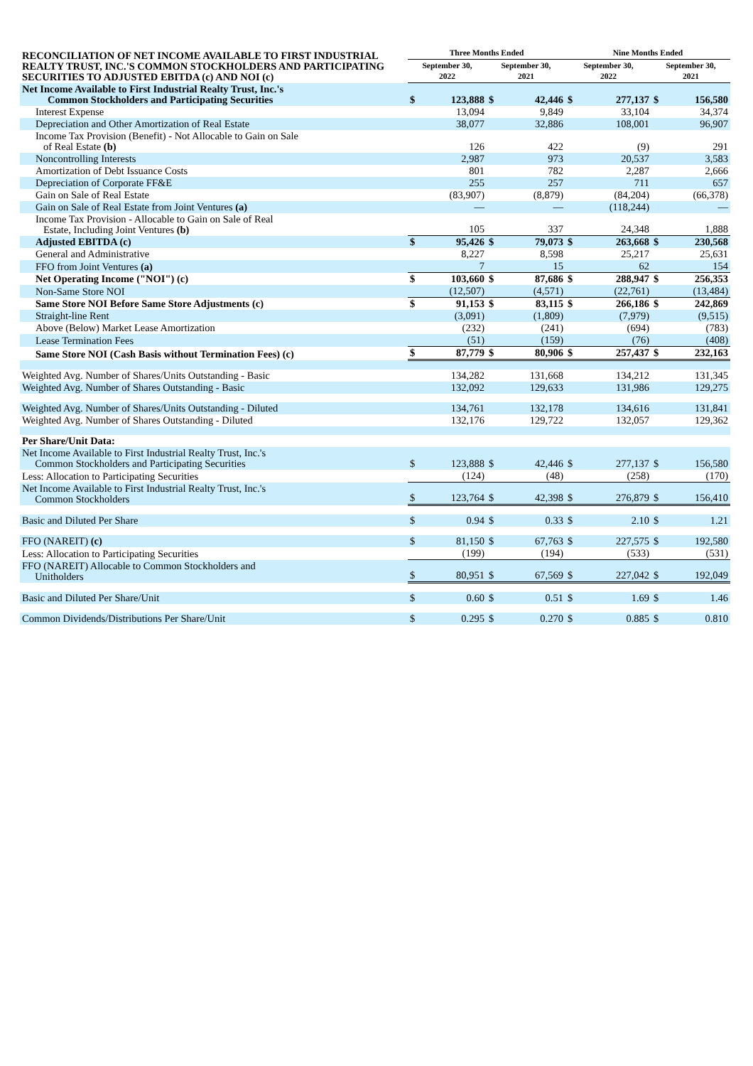| RECONCILIATION OF NET INCOME AVAILABLE TO FIRST INDUSTRIAL REALTY TRUST, INC.'S COMMON STOCKHOLDERS AND PARTICIPATING SECURITIES TO ADJUSTED EBITDA (c) AND NOI (c) | Three Months Ended | | | | Nine Months Ended | | | |
| | September 30, 2022 | | September 30, 2021 | | September 30, 2022 | | September 30, 2021 | |
| Net Income Available to First Industrial Realty Trust, Inc.'s Common Stockholders and Participating Securities | $ | 123,888 | $ | 42,446 | $ | 277,137 | $ | 156,580 |
| Interest Expense | | 13,094 | | 9,849 | | 33,104 | | 34,374 |
| Depreciation and Other Amortization of Real Estate | | 38,077 | | 32,886 | | 108,001 | | 96,907 |
| Income Tax Provision (Benefit) - Not Allocable to Gain on Sale of Real Estate (b) | | 126 | | 422 | | (9) | | 291 |
| Noncontrolling Interests | | 2,987 | | 973 | | 20,537 | | 3,583 |
| Amortization of Debt Issuance Costs | | 801 | | 782 | | 2,287 | | 2,666 |
| Depreciation of Corporate FF&E | | 255 | | 257 | | 711 | | 657 |
| Gain on Sale of Real Estate | | (83,907) | | (8,879) | | (84,204) | | (66,378) |
| Gain on Sale of Real Estate from Joint Ventures (a) | | — | | — | | (118,244) | | — |
| Income Tax Provision - Allocable to Gain on Sale of Real Estate, Including Joint Ventures (b) | | 105 | | 337 | | 24,348 | | 1,888 |
| Adjusted EBITDA (c) | $ | 95,426 | $ | 79,073 | $ | 263,668 | $ | 230,568 |
| General and Administrative | | 8,227 | | 8,598 | | 25,217 | | 25,631 |
| FFO from Joint Ventures (a) | | 7 | | 15 | | 62 | | 154 |
| Net Operating Income ("NOI") (c) | $ | 103,660 | $ | 87,686 | $ | 288,947 | $ | 256,353 |
| Non-Same Store NOI | | (12,507) | | (4,571) | | (22,761) | | (13,484) |
| Same Store NOI Before Same Store Adjustments (c) | $ | 91,153 | $ | 83,115 | $ | 266,186 | $ | 242,869 |
| Straight-line Rent | | (3,091) | | (1,809) | | (7,979) | | (9,515) |
| Above (Below) Market Lease Amortization | | (232) | | (241) | | (694) | | (783) |
| Lease Termination Fees | | (51) | | (159) | | (76) | | (408) |
| Same Store NOI (Cash Basis without Termination Fees) (c) | $ | 87,779 | $ | 80,906 | $ | 257,437 | $ | 232,163 |
| Weighted Avg. Number of Shares/Units Outstanding - Basic | | 134,282 | | 131,668 | | 134,212 | | 131,345 |
| Weighted Avg. Number of Shares Outstanding - Basic | | 132,092 | | 129,633 | | 131,986 | | 129,275 |
| Weighted Avg. Number of Shares/Units Outstanding - Diluted | | 134,761 | | 132,178 | | 134,616 | | 131,841 |
| Weighted Avg. Number of Shares Outstanding - Diluted | | 132,176 | | 129,722 | | 132,057 | | 129,362 |
| Per Share/Unit Data: | | | | | | | | |
| Net Income Available to First Industrial Realty Trust, Inc.'s Common Stockholders and Participating Securities | $ | 123,888 | $ | 42,446 | $ | 277,137 | $ | 156,580 |
| Less: Allocation to Participating Securities | | (124) | | (48) | | (258) | | (170) |
| Net Income Available to First Industrial Realty Trust, Inc.'s Common Stockholders | $ | 123,764 | $ | 42,398 | $ | 276,879 | $ | 156,410 |
| Basic and Diluted Per Share | $ | 0.94 | $ | 0.33 | $ | 2.10 | $ | 1.21 |
| FFO (NAREIT) (c) | $ | 81,150 | $ | 67,763 | $ | 227,575 | $ | 192,580 |
| Less: Allocation to Participating Securities | | (199) | | (194) | | (533) | | (531) |
| FFO (NAREIT) Allocable to Common Stockholders and Unitholders | $ | 80,951 | $ | 67,569 | $ | 227,042 | $ | 192,049 |
| Basic and Diluted Per Share/Unit | $ | 0.60 | $ | 0.51 | $ | 1.69 | $ | 1.46 |
| Common Dividends/Distributions Per Share/Unit | $ | 0.295 | $ | 0.270 | $ | 0.885 | $ | 0.810 |